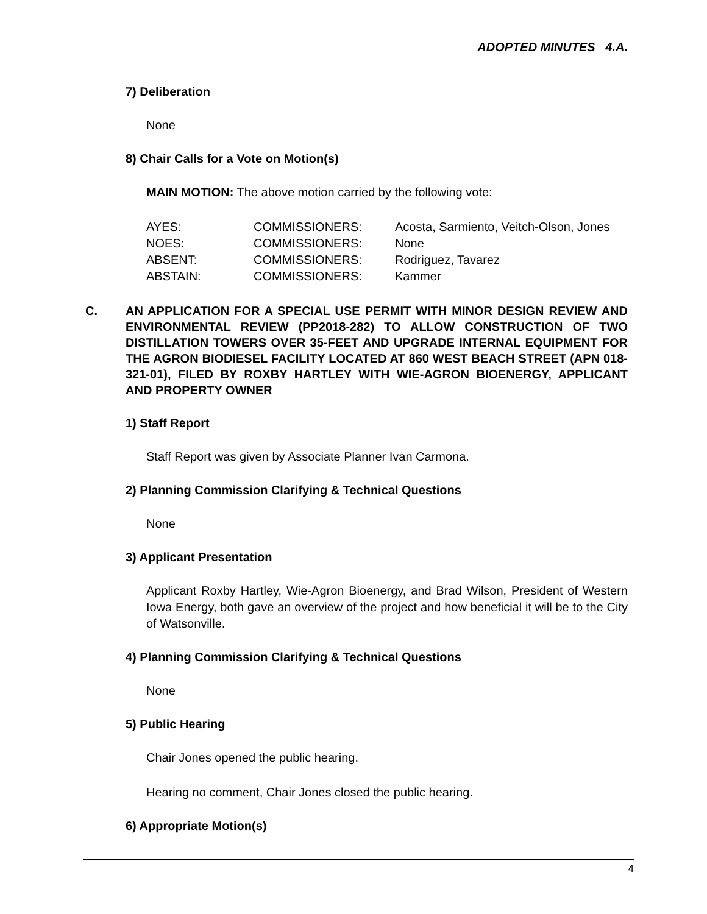ADOPTED MINUTES 4.A.
7) Deliberation
None
8) Chair Calls for a Vote on Motion(s)
MAIN MOTION: The above motion carried by the following vote:
| AYES: | COMMISSIONERS: | Acosta, Sarmiento, Veitch-Olson, Jones |
| NOES: | COMMISSIONERS: | None |
| ABSENT: | COMMISSIONERS: | Rodriguez, Tavarez |
| ABSTAIN: | COMMISSIONERS: | Kammer |
C. AN APPLICATION FOR A SPECIAL USE PERMIT WITH MINOR DESIGN REVIEW AND ENVIRONMENTAL REVIEW (PP2018-282) TO ALLOW CONSTRUCTION OF TWO DISTILLATION TOWERS OVER 35-FEET AND UPGRADE INTERNAL EQUIPMENT FOR THE AGRON BIODIESEL FACILITY LOCATED AT 860 WEST BEACH STREET (APN 018-321-01), FILED BY ROXBY HARTLEY WITH WIE-AGRON BIOENERGY, APPLICANT AND PROPERTY OWNER
1) Staff Report
Staff Report was given by Associate Planner Ivan Carmona.
2) Planning Commission Clarifying & Technical Questions
None
3) Applicant Presentation
Applicant Roxby Hartley, Wie-Agron Bioenergy, and Brad Wilson, President of Western Iowa Energy, both gave an overview of the project and how beneficial it will be to the City of Watsonville.
4) Planning Commission Clarifying & Technical Questions
None
5) Public Hearing
Chair Jones opened the public hearing.
Hearing no comment, Chair Jones closed the public hearing.
6) Appropriate Motion(s)
4